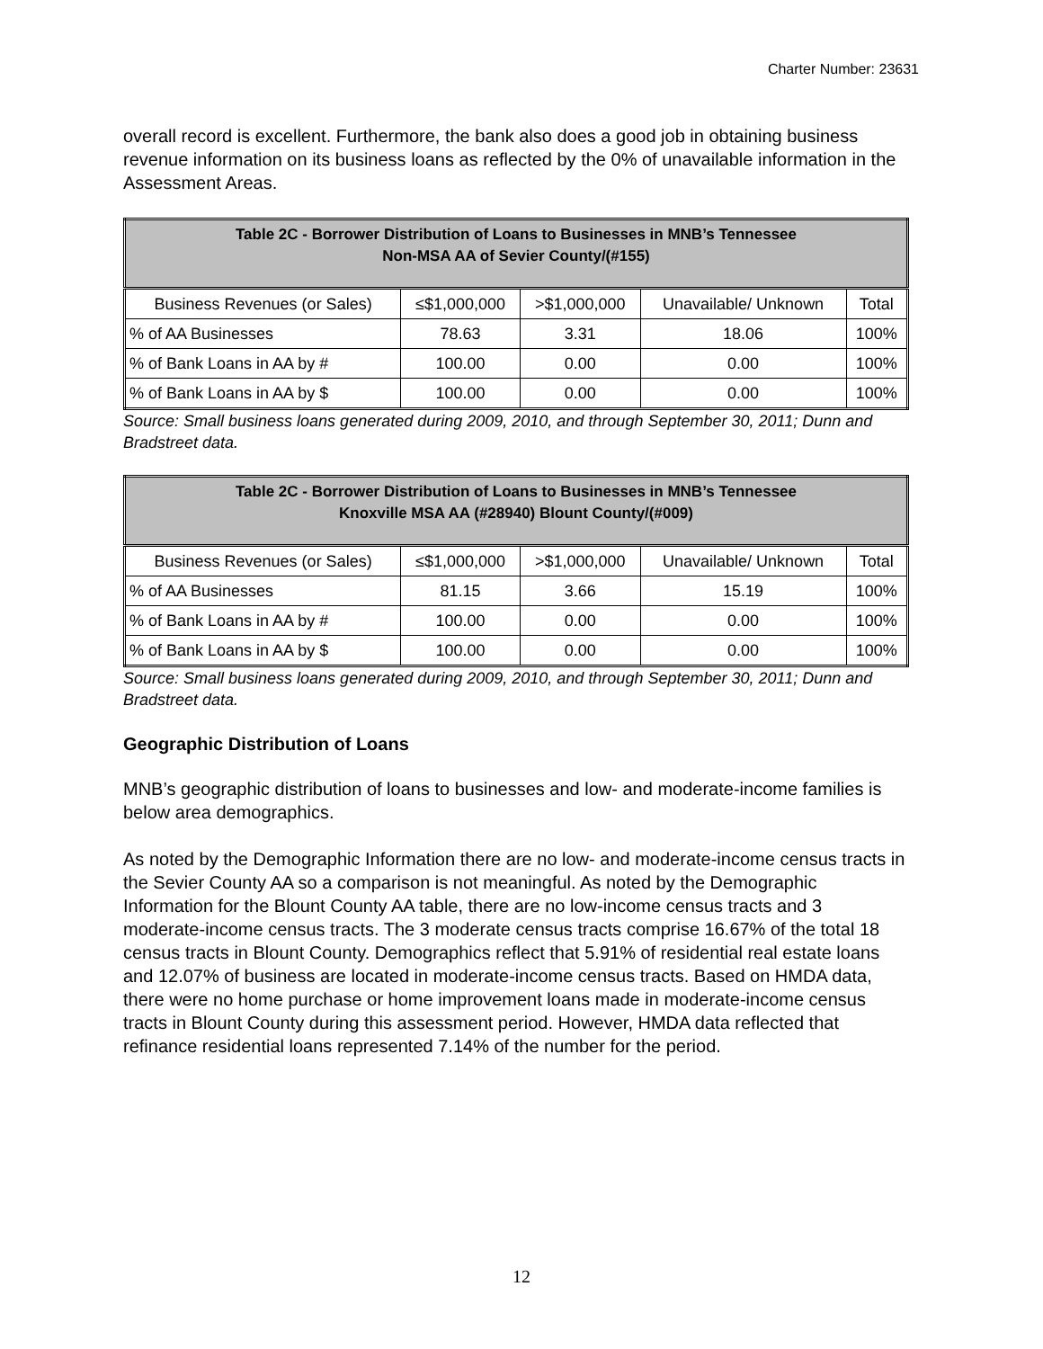Charter Number: 23631
overall record is excellent. Furthermore, the bank also does a good job in obtaining business revenue information on its business loans as reflected by the 0% of unavailable information in the Assessment Areas.
| Table 2C - Borrower Distribution of Loans to Businesses in MNB’s Tennessee Non-MSA AA of Sevier County/(#155) | | | | |
| --- | --- | --- | --- | --- |
| Business Revenues (or Sales) | ≤$1,000,000 | >$1,000,000 | Unavailable/ Unknown | Total |
| % of AA Businesses | 78.63 | 3.31 | 18.06 | 100% |
| % of Bank Loans in AA by # | 100.00 | 0.00 | 0.00 | 100% |
| % of Bank Loans in AA by $ | 100.00 | 0.00 | 0.00 | 100% |
Source: Small business loans generated during 2009, 2010, and through September 30, 2011; Dunn and Bradstreet data.
| Table 2C - Borrower Distribution of Loans to Businesses in MNB’s Tennessee Knoxville MSA AA (#28940) Blount County/(#009) | | | | |
| --- | --- | --- | --- | --- |
| Business Revenues (or Sales) | ≤$1,000,000 | >$1,000,000 | Unavailable/ Unknown | Total |
| % of AA Businesses | 81.15 | 3.66 | 15.19 | 100% |
| % of Bank Loans in AA by # | 100.00 | 0.00 | 0.00 | 100% |
| % of Bank Loans in AA by $ | 100.00 | 0.00 | 0.00 | 100% |
Source: Small business loans generated during 2009, 2010, and through September 30, 2011; Dunn and Bradstreet data.
Geographic Distribution of Loans
MNB’s geographic distribution of loans to businesses and low- and moderate-income families is below area demographics.
As noted by the Demographic Information there are no low- and moderate-income census tracts in the Sevier County AA so a comparison is not meaningful. As noted by the Demographic Information for the Blount County AA table, there are no low-income census tracts and 3 moderate-income census tracts. The 3 moderate census tracts comprise 16.67% of the total 18 census tracts in Blount County. Demographics reflect that 5.91% of residential real estate loans and 12.07% of business are located in moderate-income census tracts. Based on HMDA data, there were no home purchase or home improvement loans made in moderate-income census tracts in Blount County during this assessment period. However, HMDA data reflected that refinance residential loans represented 7.14% of the number for the period.
12